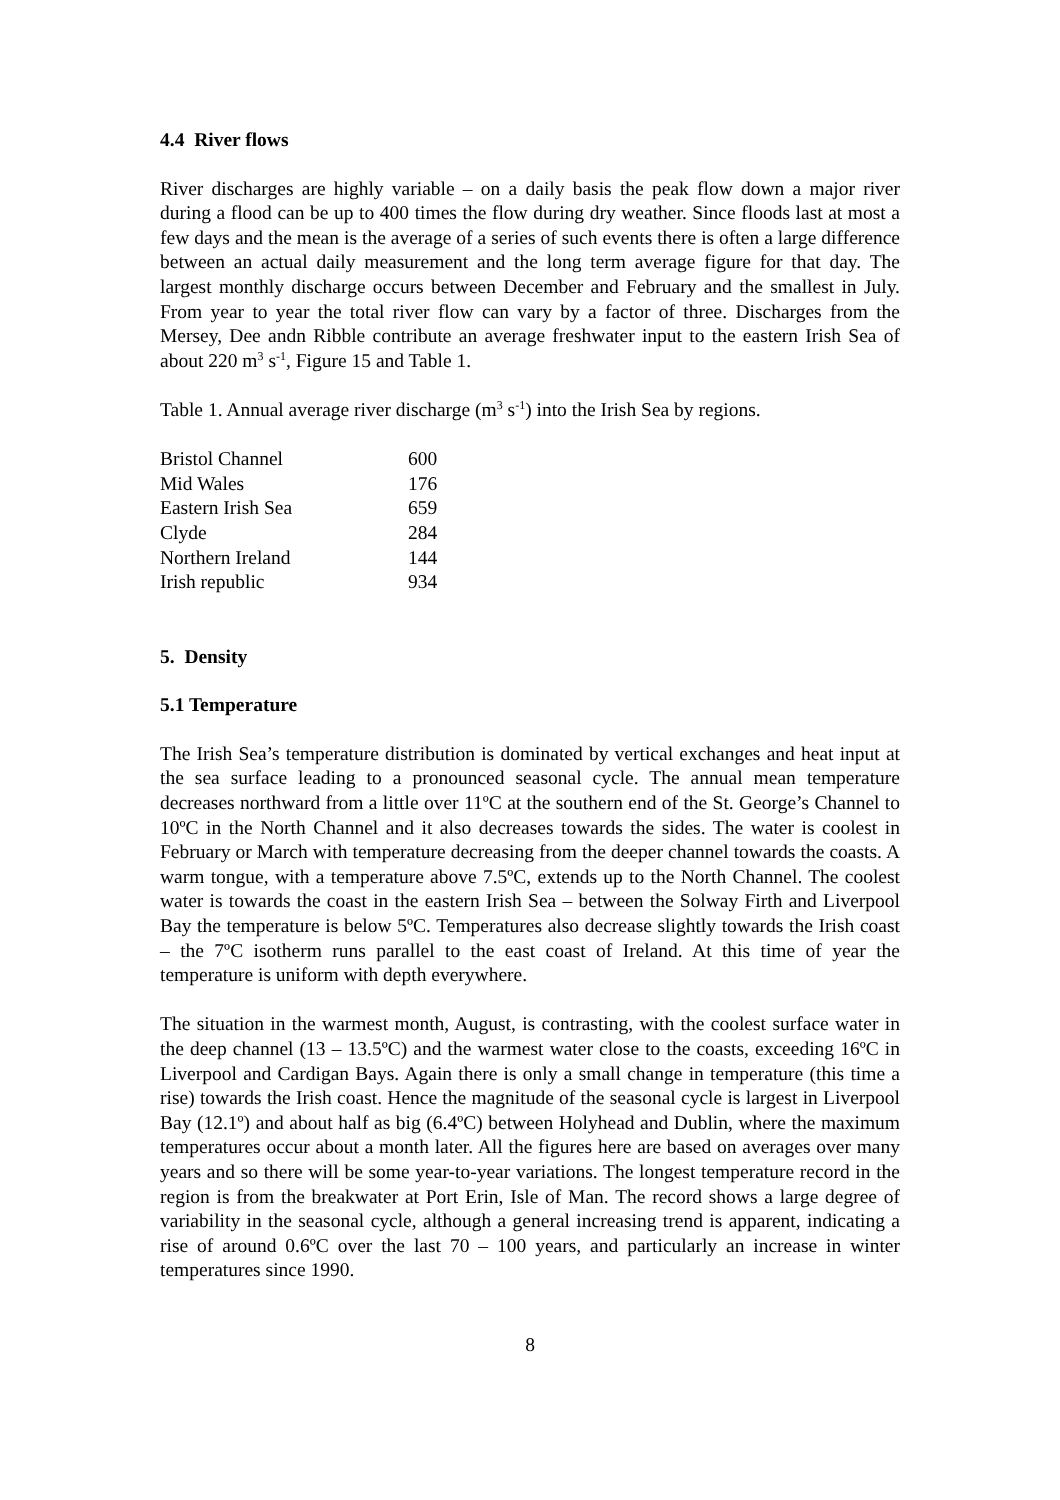4.4 River flows
River discharges are highly variable – on a daily basis the peak flow down a major river during a flood can be up to 400 times the flow during dry weather. Since floods last at most a few days and the mean is the average of a series of such events there is often a large difference between an actual daily measurement and the long term average figure for that day. The largest monthly discharge occurs between December and February and the smallest in July. From year to year the total river flow can vary by a factor of three. Discharges from the Mersey, Dee andn Ribble contribute an average freshwater input to the eastern Irish Sea of about 220 m<sup>3</sup> s<sup>-1</sup>, Figure 15 and Table 1.
Table 1. Annual average river discharge (m<sup>3</sup> s<sup>-1</sup>) into the Irish Sea by regions.
| Bristol Channel | 600 |
| Mid Wales | 176 |
| Eastern Irish Sea | 659 |
| Clyde | 284 |
| Northern Ireland | 144 |
| Irish republic | 934 |
5. Density
5.1 Temperature
The Irish Sea’s temperature distribution is dominated by vertical exchanges and heat input at the sea surface leading to a pronounced seasonal cycle. The annual mean temperature decreases northward from a little over 11ºC at the southern end of the St. George’s Channel to 10ºC in the North Channel and it also decreases towards the sides. The water is coolest in February or March with temperature decreasing from the deeper channel towards the coasts. A warm tongue, with a temperature above 7.5ºC, extends up to the North Channel. The coolest water is towards the coast in the eastern Irish Sea – between the Solway Firth and Liverpool Bay the temperature is below 5ºC. Temperatures also decrease slightly towards the Irish coast – the 7ºC isotherm runs parallel to the east coast of Ireland. At this time of year the temperature is uniform with depth everywhere.
The situation in the warmest month, August, is contrasting, with the coolest surface water in the deep channel (13 – 13.5ºC) and the warmest water close to the coasts, exceeding 16ºC in Liverpool and Cardigan Bays. Again there is only a small change in temperature (this time a rise) towards the Irish coast. Hence the magnitude of the seasonal cycle is largest in Liverpool Bay (12.1º) and about half as big (6.4ºC) between Holyhead and Dublin, where the maximum temperatures occur about a month later. All the figures here are based on averages over many years and so there will be some year-to-year variations. The longest temperature record in the region is from the breakwater at Port Erin, Isle of Man. The record shows a large degree of variability in the seasonal cycle, although a general increasing trend is apparent, indicating a rise of around 0.6ºC over the last 70 – 100 years, and particularly an increase in winter temperatures since 1990.
8